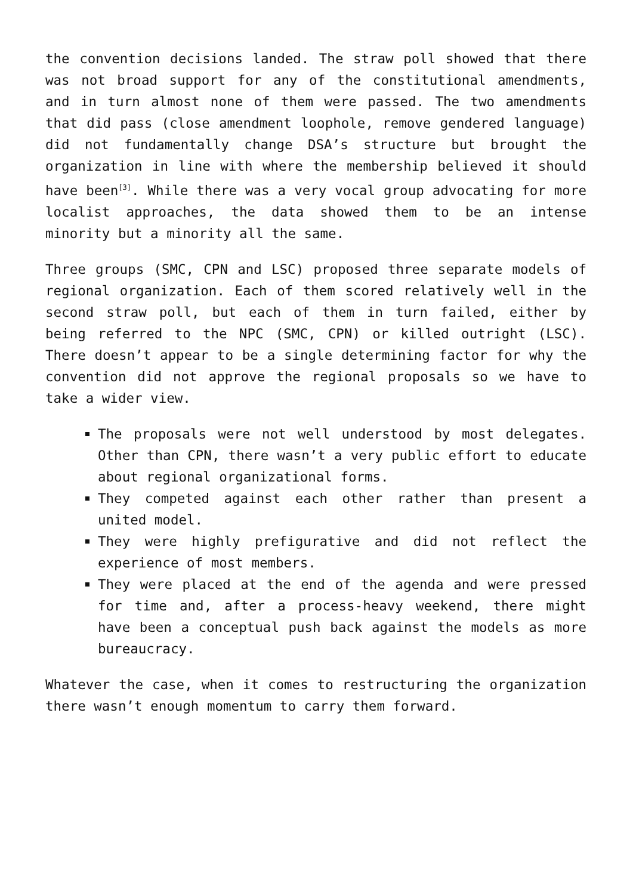the convention decisions landed. The straw poll showed that there was not broad support for any of the constitutional amendments, and in turn almost none of them were passed. The two amendments that did pass (close amendment loophole, remove gendered language) did not fundamentally change DSA’s structure but brought the organization in line with where the membership believed it should have been<sup>[3]</sup>. While there was a very vocal group advocating for more localist approaches, the data showed them to be an intense minority but a minority all the same.
Three groups (SMC, CPN and LSC) proposed three separate models of regional organization. Each of them scored relatively well in the second straw poll, but each of them in turn failed, either by being referred to the NPC (SMC, CPN) or killed outright (LSC). There doesn’t appear to be a single determining factor for why the convention did not approve the regional proposals so we have to take a wider view.
The proposals were not well understood by most delegates. Other than CPN, there wasn’t a very public effort to educate about regional organizational forms.
They competed against each other rather than present a united model.
They were highly prefigurative and did not reflect the experience of most members.
They were placed at the end of the agenda and were pressed for time and, after a process-heavy weekend, there might have been a conceptual push back against the models as more bureaucracy.
Whatever the case, when it comes to restructuring the organization there wasn’t enough momentum to carry them forward.